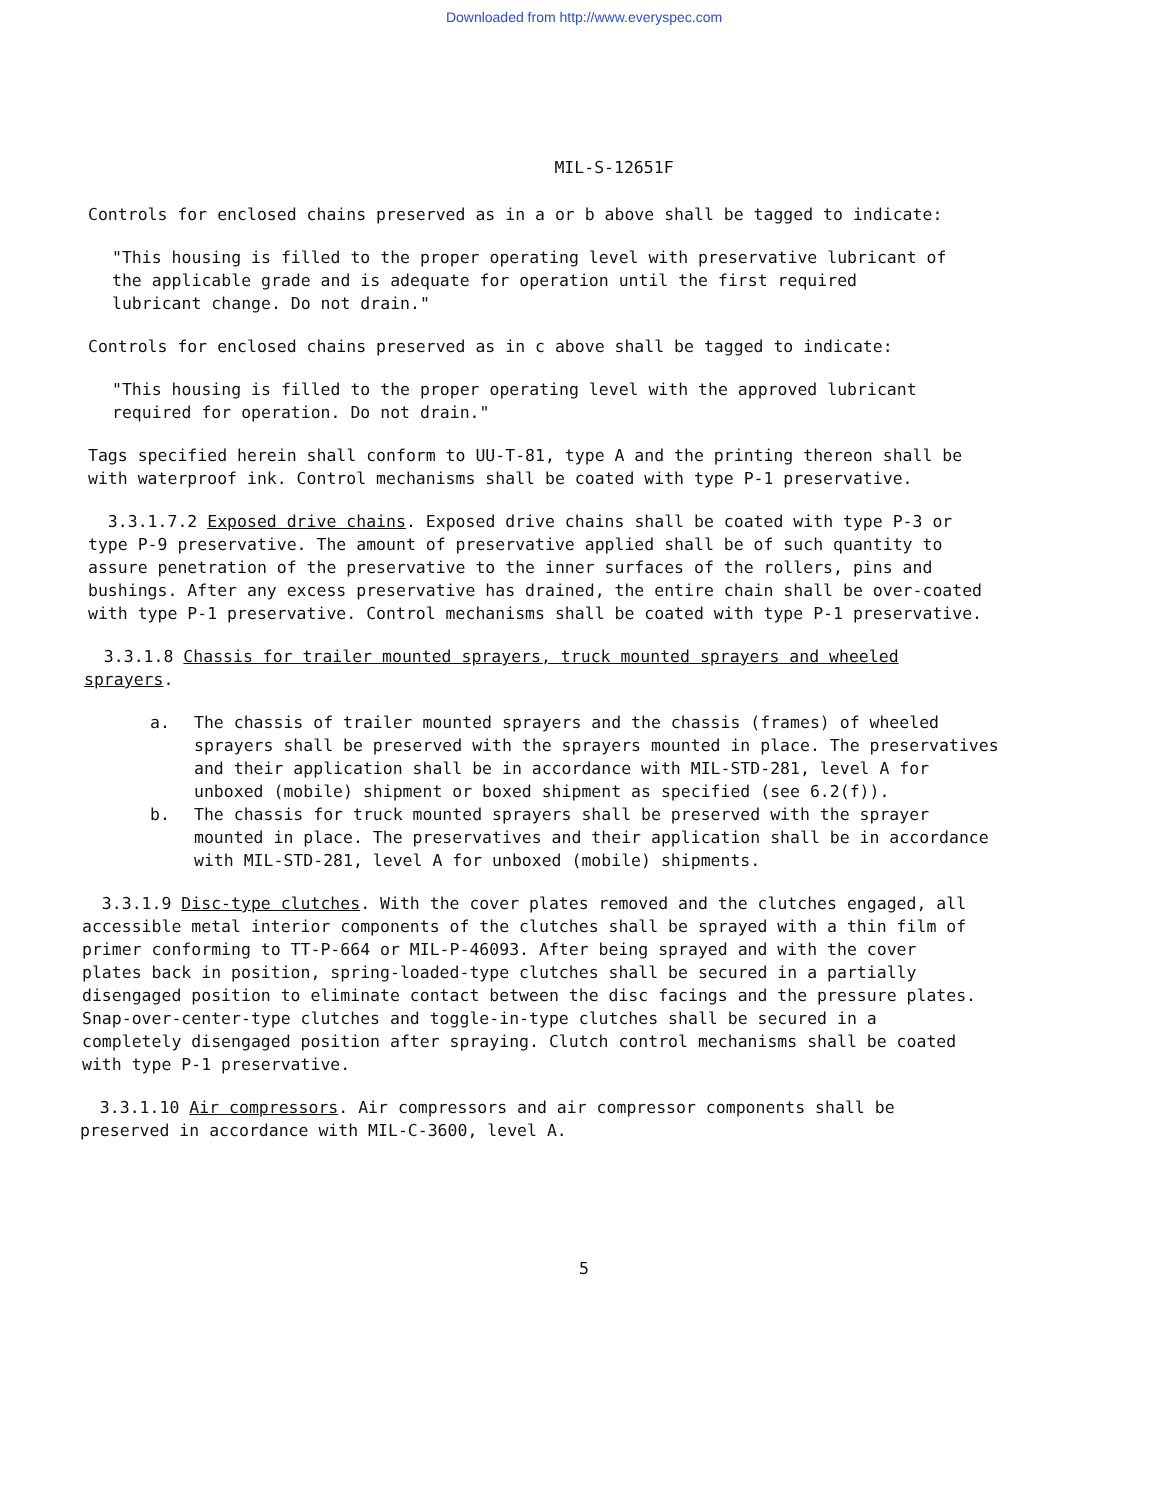Downloaded from http://www.everyspec.com
MIL-S-12651F
Controls for enclosed chains preserved as in a or b above shall be tagged to indicate:
"This housing is filled to the proper operating level with preservative lubricant of the applicable grade and is adequate for operation until the first required lubricant change. Do not drain."
Controls for enclosed chains preserved as in c above shall be tagged to indicate:
"This housing is filled to the proper operating level with the approved lubricant required for operation. Do not drain."
Tags specified herein shall conform to UU-T-81, type A and the printing thereon shall be with waterproof ink. Control mechanisms shall be coated with type P-1 preservative.
3.3.1.7.2 Exposed drive chains. Exposed drive chains shall be coated with type P-3 or type P-9 preservative. The amount of preservative applied shall be of such quantity to assure penetration of the preservative to the inner surfaces of the rollers, pins and bushings. After any excess preservative has drained, the entire chain shall be over-coated with type P-1 preservative. Control mechanisms shall be coated with type P-1 preservative.
3.3.1.8 Chassis for trailer mounted sprayers, truck mounted sprayers and wheeled sprayers.
a. The chassis of trailer mounted sprayers and the chassis (frames) of wheeled sprayers shall be preserved with the sprayers mounted in place. The preservatives and their application shall be in accordance with MIL-STD-281, level A for unboxed (mobile) shipment or boxed shipment as specified (see 6.2(f)).
b. The chassis for truck mounted sprayers shall be preserved with the sprayer mounted in place. The preservatives and their application shall be in accordance with MIL-STD-281, level A for unboxed (mobile) shipments.
3.3.1.9 Disc-type clutches. With the cover plates removed and the clutches engaged, all accessible metal interior components of the clutches shall be sprayed with a thin film of primer conforming to TT-P-664 or MIL-P-46093. After being sprayed and with the cover plates back in position, spring-loaded-type clutches shall be secured in a partially disengaged position to eliminate contact between the disc facings and the pressure plates. Snap-over-center-type clutches and toggle-in-type clutches shall be secured in a completely disengaged position after spraying. Clutch control mechanisms shall be coated with type P-1 preservative.
3.3.1.10 Air compressors. Air compressors and air compressor components shall be preserved in accordance with MIL-C-3600, level A.
5